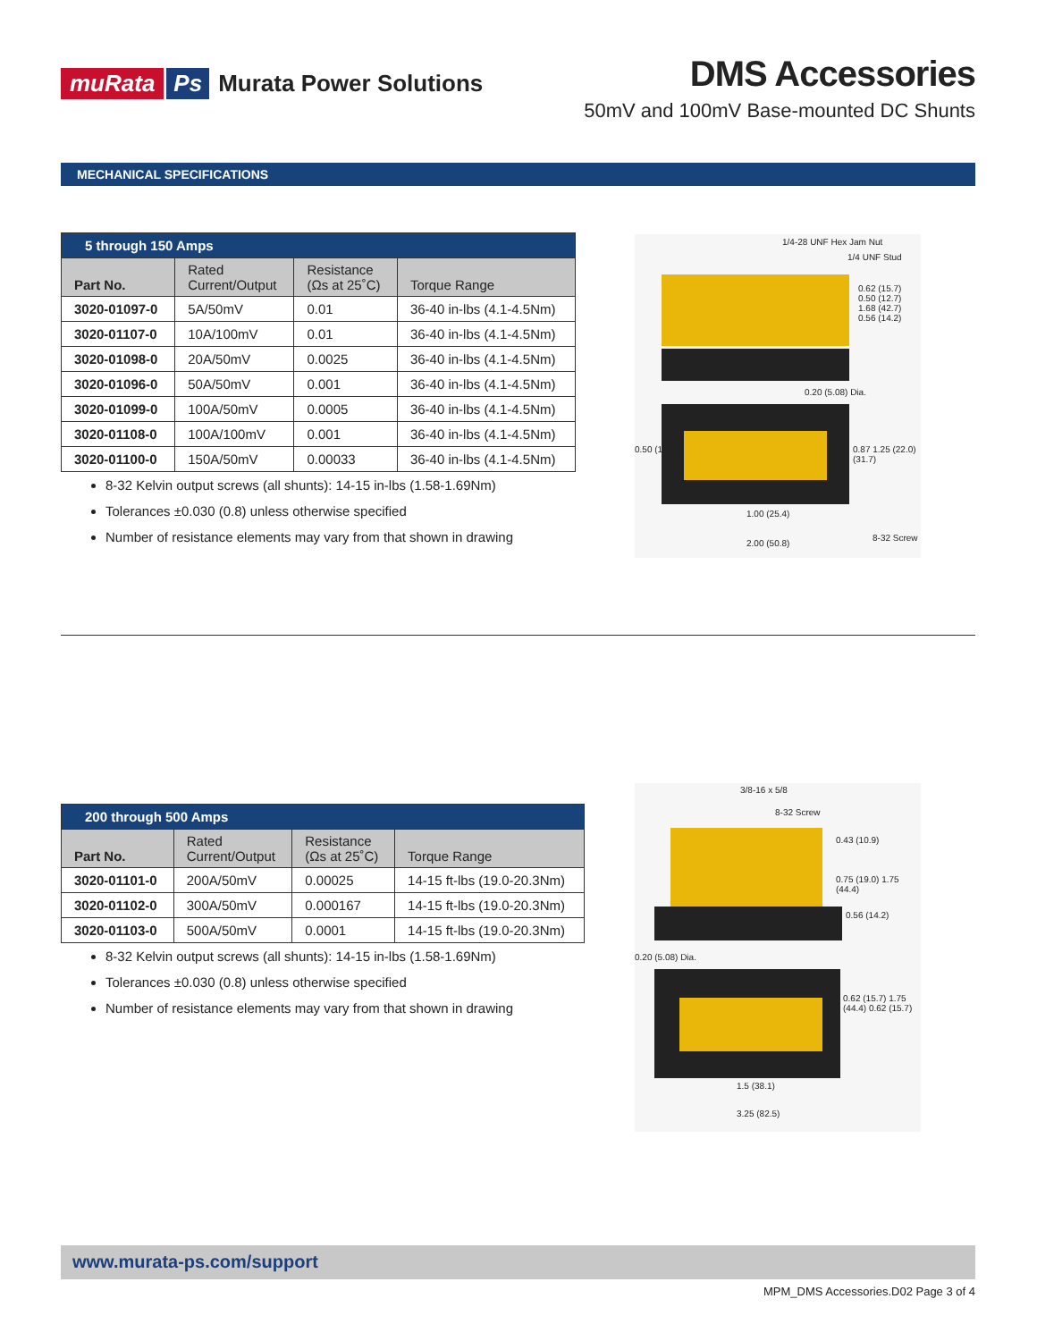muRata Ps Murata Power Solutions
DMS Accessories
50mV and 100mV Base-mounted DC Shunts
MECHANICAL SPECIFICATIONS
| 5 through 150 Amps | | | |
| --- | --- | --- | --- |
| Part No. | Rated Current/Output | Resistance (Ωs at 25˚C) | Torque Range |
| 3020-01097-0 | 5A/50mV | 0.01 | 36-40 in-lbs (4.1-4.5Nm) |
| 3020-01107-0 | 10A/100mV | 0.01 | 36-40 in-lbs (4.1-4.5Nm) |
| 3020-01098-0 | 20A/50mV | 0.0025 | 36-40 in-lbs (4.1-4.5Nm) |
| 3020-01096-0 | 50A/50mV | 0.001 | 36-40 in-lbs (4.1-4.5Nm) |
| 3020-01099-0 | 100A/50mV | 0.0005 | 36-40 in-lbs (4.1-4.5Nm) |
| 3020-01108-0 | 100A/100mV | 0.001 | 36-40 in-lbs (4.1-4.5Nm) |
| 3020-01100-0 | 150A/50mV | 0.00033 | 36-40 in-lbs (4.1-4.5Nm) |
8-32 Kelvin output screws (all shunts): 14-15 in-lbs (1.58-1.69Nm)
Tolerances ±0.030 (0.8) unless otherwise specified
Number of resistance elements may vary from that shown in drawing
1/4-28 UNF Hex Jam Nut
1/4 UNF Stud
0.62 (15.7) 0.50 (12.7) 1.68 (42.7) 0.56 (14.2)
0.20 (5.08) Dia.
0.50 (12.7) 0.87 1.25 (22.0) (31.7)
1.00 (25.4)
2.00 (50.8)
8-32 Screw
| 200 through 500 Amps | | | |
| --- | --- | --- | --- |
| Part No. | Rated Current/Output | Resistance (Ωs at 25˚C) | Torque Range |
| 3020-01101-0 | 200A/50mV | 0.00025 | 14-15 ft-lbs (19.0-20.3Nm) |
| 3020-01102-0 | 300A/50mV | 0.000167 | 14-15 ft-lbs (19.0-20.3Nm) |
| 3020-01103-0 | 500A/50mV | 0.0001 | 14-15 ft-lbs (19.0-20.3Nm) |
8-32 Kelvin output screws (all shunts): 14-15 in-lbs (1.58-1.69Nm)
Tolerances ±0.030 (0.8) unless otherwise specified
Number of resistance elements may vary from that shown in drawing
3/8-16 x 5/8
8-32 Screw
0.43 (10.9)
0.75 (19.0) 1.75 (44.4)
0.56 (14.2)
0.20 (5.08) Dia.
0.62 (15.7) 1.75 (44.4) 0.62 (15.7)
1.5 (38.1)
3.25 (82.5)
www.murata-ps.com/support
MPM_DMS Accessories.D02 Page 3 of 4